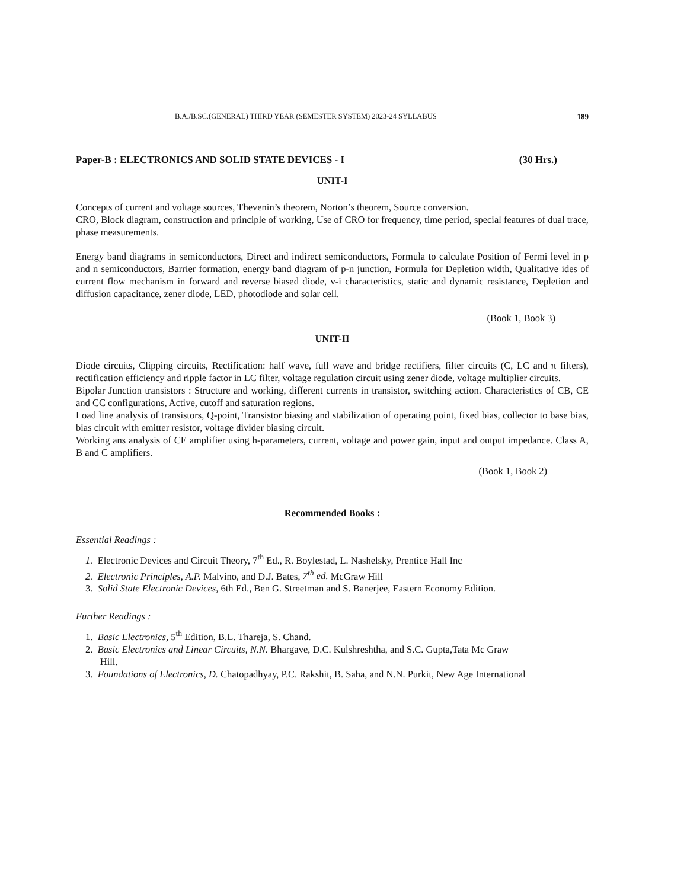B.A./B.SC.(GENERAL) THIRD YEAR (SEMESTER SYSTEM) 2023-24 SYLLABUS 189
Paper-B : ELECTRONICS AND SOLID STATE DEVICES - I (30 Hrs.)
UNIT-I
Concepts of current and voltage sources, Thevenin’s theorem, Norton’s theorem, Source conversion.
CRO, Block diagram, construction and principle of working, Use of CRO for frequency, time period, special features of dual trace, phase measurements.
Energy band diagrams in semiconductors, Direct and indirect semiconductors, Formula to calculate Position of Fermi level in p and n semiconductors, Barrier formation, energy band diagram of p-n junction, Formula for Depletion width, Qualitative ides of current flow mechanism in forward and reverse biased diode, v-i characteristics, static and dynamic resistance, Depletion and diffusion capacitance, zener diode, LED, photodiode and solar cell.
(Book 1, Book 3)
UNIT-II
Diode circuits, Clipping circuits, Rectification: half wave, full wave and bridge rectifiers, filter circuits (C, LC and π filters), rectification efficiency and ripple factor in LC filter, voltage regulation circuit using zener diode, voltage multiplier circuits.
Bipolar Junction transistors : Structure and working, different currents in transistor, switching action. Characteristics of CB, CE and CC configurations, Active, cutoff and saturation regions.
Load line analysis of transistors, Q-point, Transistor biasing and stabilization of operating point, fixed bias, collector to base bias, bias circuit with emitter resistor, voltage divider biasing circuit.
Working ans analysis of CE amplifier using h-parameters, current, voltage and power gain, input and output impedance. Class A, B and C amplifiers.
(Book 1, Book 2)
Recommended Books :
Essential Readings :
1. Electronic Devices and Circuit Theory, 7<sup>th</sup> Ed., R. Boylestad, L. Nashelsky, Prentice Hall Inc
2. Electronic Principles, A.P. Malvino, and D.J. Bates, 7<sup>th</sup> ed. McGraw Hill
3. Solid State Electronic Devices, 6th Ed., Ben G. Streetman and S. Banerjee, Eastern Economy Edition.
Further Readings :
1. Basic Electronics, 5<sup>th</sup> Edition, B.L. Thareja, S. Chand.
2. Basic Electronics and Linear Circuits, N.N. Bhargave, D.C. Kulshreshtha, and S.C. Gupta,Tata Mc Graw
Hill.
3. Foundations of Electronics, D. Chatopadhyay, P.C. Rakshit, B. Saha, and N.N. Purkit, New Age International